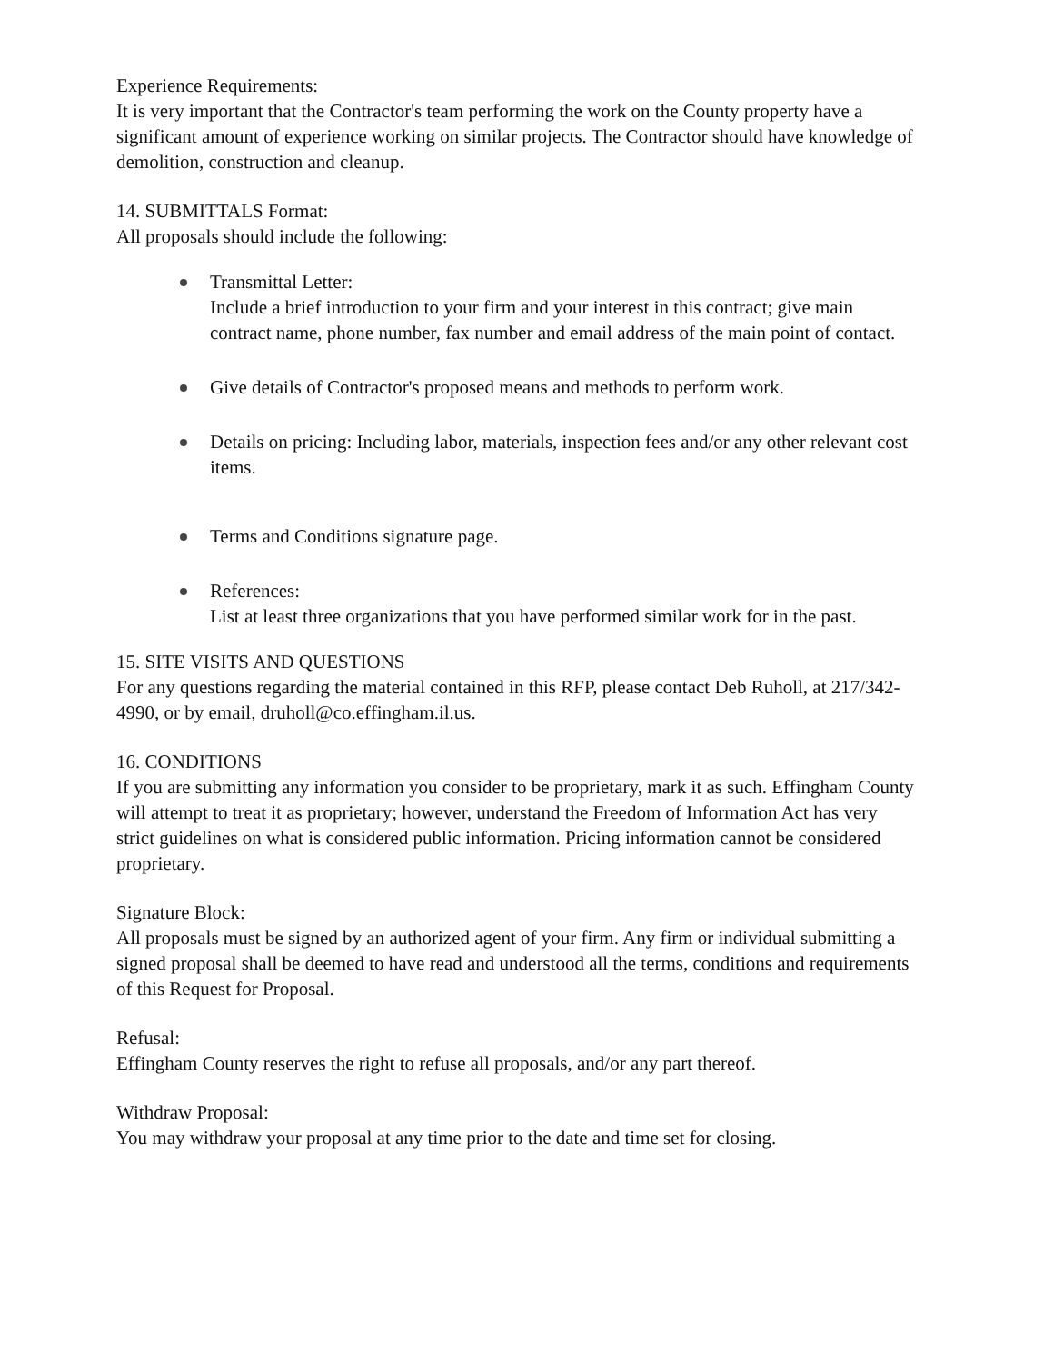Experience Requirements:
It is very important that the Contractor's team performing the work on the County property have a significant amount of experience working on similar projects. The Contractor should have knowledge of demolition, construction and cleanup.
14. SUBMITTALS Format:
All proposals should include the following:
Transmittal Letter:
Include a brief introduction to your firm and your interest in this contract; give main contract name, phone number, fax number and email address of the main point of contact.
Give details of Contractor's proposed means and methods to perform work.
Details on pricing: Including labor, materials, inspection fees and/or any other relevant cost items.
Terms and Conditions signature page.
References:
List at least three organizations that you have performed similar work for in the past.
15. SITE VISITS AND QUESTIONS
For any questions regarding the material contained in this RFP, please contact Deb Ruholl, at 217/342-4990, or by email, druholl@co.effingham.il.us.
16. CONDITIONS
If you are submitting any information you consider to be proprietary, mark it as such. Effingham County will attempt to treat it as proprietary; however, understand the Freedom of Information Act has very strict guidelines on what is considered public information. Pricing information cannot be considered proprietary.
Signature Block:
All proposals must be signed by an authorized agent of your firm. Any firm or individual submitting a signed proposal shall be deemed to have read and understood all the terms, conditions and requirements of this Request for Proposal.
Refusal:
Effingham County reserves the right to refuse all proposals, and/or any part thereof.
Withdraw Proposal:
You may withdraw your proposal at any time prior to the date and time set for closing.